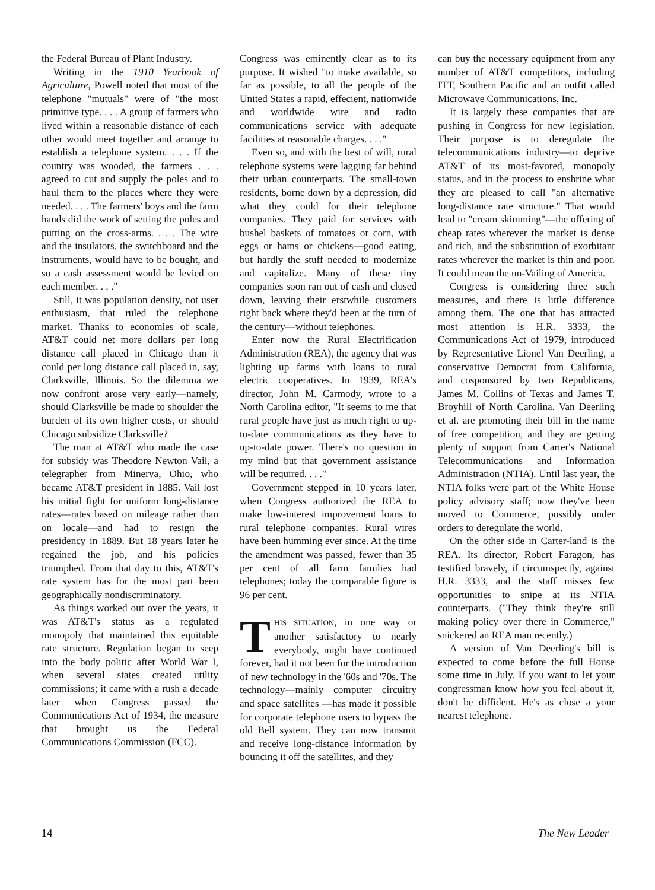the Federal Bureau of Plant Industry.
Writing in the 1910 Yearbook of Agriculture, Powell noted that most of the telephone "mutuals" were of "the most primitive type. . . . A group of farmers who lived within a reasonable distance of each other would meet together and arrange to establish a telephone system. . . . If the country was wooded, the farmers . . . agreed to cut and supply the poles and to haul them to the places where they were needed. . . . The farmers' boys and the farm hands did the work of setting the poles and putting on the cross-arms. . . . The wire and the insulators, the switchboard and the instruments, would have to be bought, and so a cash assessment would be levied on each member. . . ."
Still, it was population density, not user enthusiasm, that ruled the telephone market. Thanks to economies of scale, AT&T could net more dollars per long distance call placed in Chicago than it could per long distance call placed in, say, Clarksville, Illinois. So the dilemma we now confront arose very early—namely, should Clarksville be made to shoulder the burden of its own higher costs, or should Chicago subsidize Clarksville?
The man at AT&T who made the case for subsidy was Theodore Newton Vail, a telegrapher from Minerva, Ohio, who became AT&T president in 1885. Vail lost his initial fight for uniform long-distance rates—rates based on mileage rather than on locale—and had to resign the presidency in 1889. But 18 years later he regained the job, and his policies triumphed. From that day to this, AT&T's rate system has for the most part been geographically nondiscriminatory.
As things worked out over the years, it was AT&T's status as a regulated monopoly that maintained this equitable rate structure. Regulation began to seep into the body politic after World War I, when several states created utility commissions; it came with a rush a decade later when Congress passed the Communications Act of 1934, the measure that brought us the Federal Communications Commission (FCC).
Congress was eminently clear as to its purpose. It wished "to make available, so far as possible, to all the people of the United States a rapid, effecient, nationwide and worldwide wire and radio communications service with adequate facilities at reasonable charges. . . ."
Even so, and with the best of will, rural telephone systems were lagging far behind their urban counterparts. The small-town residents, borne down by a depression, did what they could for their telephone companies. They paid for services with bushel baskets of tomatoes or corn, with eggs or hams or chickens—good eating, but hardly the stuff needed to modernize and capitalize. Many of these tiny companies soon ran out of cash and closed down, leaving their erstwhile customers right back where they'd been at the turn of the century—without telephones.
Enter now the Rural Electrification Administration (REA), the agency that was lighting up farms with loans to rural electric cooperatives. In 1939, REA's director, John M. Carmody, wrote to a North Carolina editor, "It seems to me that rural people have just as much right to up-to-date communications as they have to up-to-date power. There's no question in my mind but that government assistance will be required. . . ."
Government stepped in 10 years later, when Congress authorized the REA to make low-interest improvement loans to rural telephone companies. Rural wires have been humming ever since. At the time the amendment was passed, fewer than 35 per cent of all farm families had telephones; today the comparable figure is 96 per cent.
THIS SITUATION, in one way or another satisfactory to nearly everybody, might have continued forever, had it not been for the introduction of new technology in the '60s and '70s. The technology—mainly computer circuitry and space satellites —has made it possible for corporate telephone users to bypass the old Bell system. They can now transmit and receive long-distance information by bouncing it off the satellites, and they
can buy the necessary equipment from any number of AT&T competitors, including ITT, Southern Pacific and an outfit called Microwave Communications, Inc.
It is largely these companies that are pushing in Congress for new legislation. Their purpose is to deregulate the telecommunications industry—to deprive AT&T of its most-favored, monopoly status, and in the process to enshrine what they are pleased to call "an alternative long-distance rate structure." That would lead to "cream skimming"—the offering of cheap rates wherever the market is dense and rich, and the substitution of exorbitant rates wherever the market is thin and poor. It could mean the un-Vailing of America.
Congress is considering three such measures, and there is little difference among them. The one that has attracted most attention is H.R. 3333, the Communications Act of 1979, introduced by Representative Lionel Van Deerling, a conservative Democrat from California, and cosponsored by two Republicans, James M. Collins of Texas and James T. Broyhill of North Carolina. Van Deerling et al. are promoting their bill in the name of free competition, and they are getting plenty of support from Carter's National Telecommunications and Information Administration (NTIA). Until last year, the NTIA folks were part of the White House policy advisory staff; now they've been moved to Commerce, possibly under orders to deregulate the world.
On the other side in Carter-land is the REA. Its director, Robert Faragon, has testified bravely, if circumspectly, against H.R. 3333, and the staff misses few opportunities to snipe at its NTIA counterparts. ("They think they're still making policy over there in Commerce," snickered an REA man recently.)
A version of Van Deerling's bill is expected to come before the full House some time in July. If you want to let your congressman know how you feel about it, don't be diffident. He's as close a your nearest telephone.
14 The New Leader